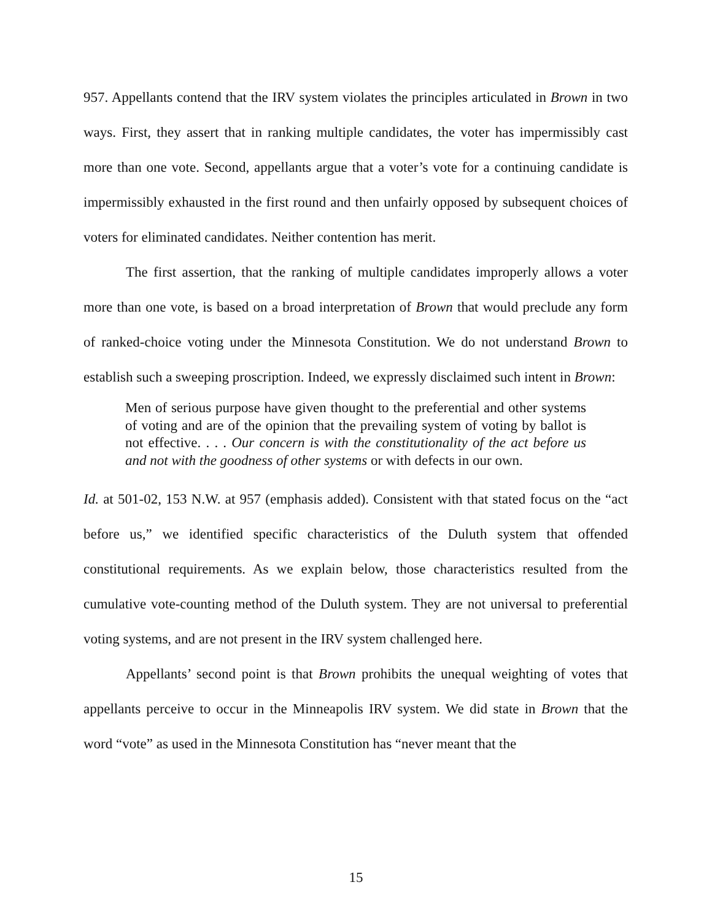957. Appellants contend that the IRV system violates the principles articulated in Brown in two ways. First, they assert that in ranking multiple candidates, the voter has impermissibly cast more than one vote. Second, appellants argue that a voter’s vote for a continuing candidate is impermissibly exhausted in the first round and then unfairly opposed by subsequent choices of voters for eliminated candidates. Neither contention has merit.
The first assertion, that the ranking of multiple candidates improperly allows a voter more than one vote, is based on a broad interpretation of Brown that would preclude any form of ranked-choice voting under the Minnesota Constitution. We do not understand Brown to establish such a sweeping proscription. Indeed, we expressly disclaimed such intent in Brown:
Men of serious purpose have given thought to the preferential and other systems of voting and are of the opinion that the prevailing system of voting by ballot is not effective. . . . Our concern is with the constitutionality of the act before us and not with the goodness of other systems or with defects in our own.
Id. at 501-02, 153 N.W. at 957 (emphasis added). Consistent with that stated focus on the “act before us,” we identified specific characteristics of the Duluth system that offended constitutional requirements. As we explain below, those characteristics resulted from the cumulative vote-counting method of the Duluth system. They are not universal to preferential voting systems, and are not present in the IRV system challenged here.
Appellants’ second point is that Brown prohibits the unequal weighting of votes that appellants perceive to occur in the Minneapolis IRV system. We did state in Brown that the word “vote” as used in the Minnesota Constitution has “never meant that the
15